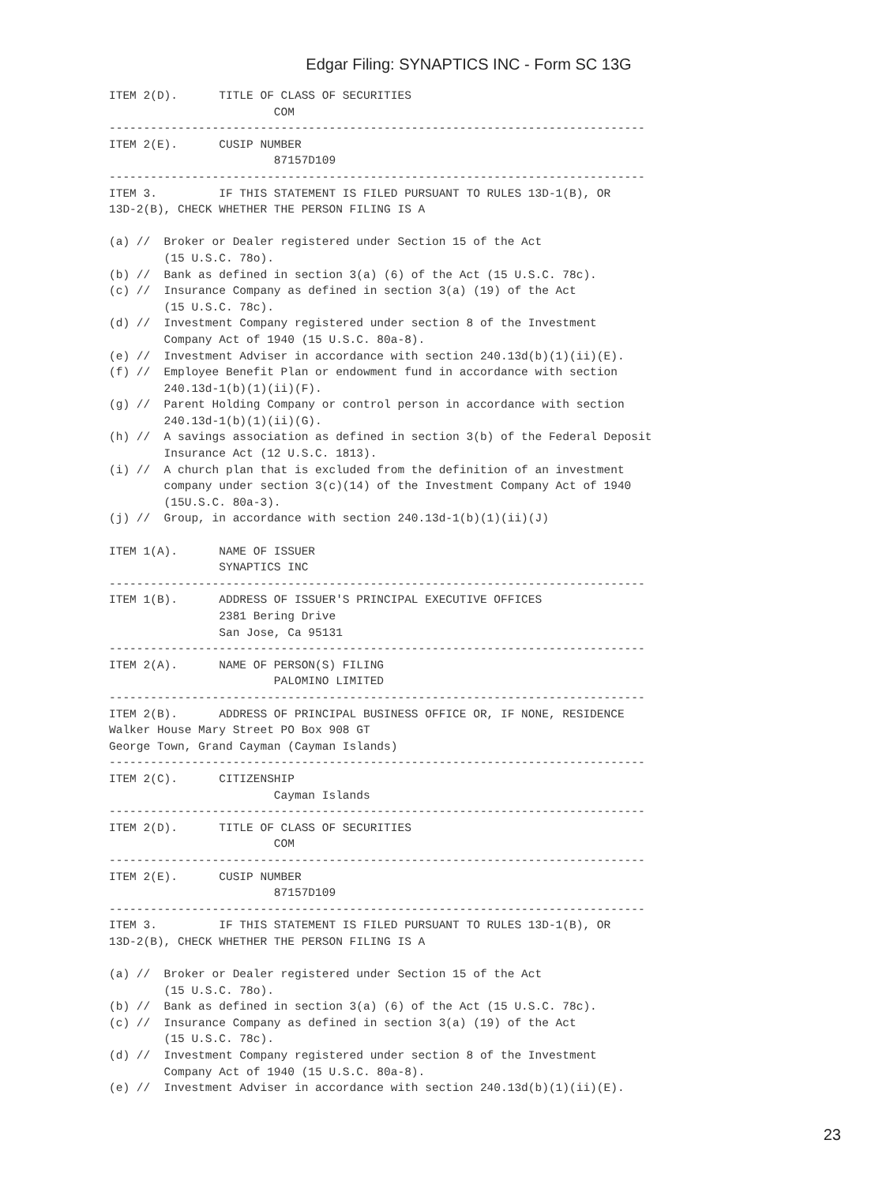Edgar Filing: SYNAPTICS INC - Form SC 13G
ITEM 2(D).      TITLE OF CLASS OF SECURITIES
                        COM
------------------------------------------------------------------------------
ITEM 2(E).      CUSIP NUMBER
                        87157D109
------------------------------------------------------------------------------
ITEM 3.         IF THIS STATEMENT IS FILED PURSUANT TO RULES 13D-1(B), OR
13D-2(B), CHECK WHETHER THE PERSON FILING IS A

(a) //  Broker or Dealer registered under Section 15 of the Act
        (15 U.S.C. 78o).
(b) //  Bank as defined in section 3(a) (6) of the Act (15 U.S.C. 78c).
(c) //  Insurance Company as defined in section 3(a) (19) of the Act
        (15 U.S.C. 78c).
(d) //  Investment Company registered under section 8 of the Investment
        Company Act of 1940 (15 U.S.C. 80a-8).
(e) //  Investment Adviser in accordance with section 240.13d(b)(1)(ii)(E).
(f) //  Employee Benefit Plan or endowment fund in accordance with section
        240.13d-1(b)(1)(ii)(F).
(g) //  Parent Holding Company or control person in accordance with section
        240.13d-1(b)(1)(ii)(G).
(h) //  A savings association as defined in section 3(b) of the Federal Deposit
        Insurance Act (12 U.S.C. 1813).
(i) //  A church plan that is excluded from the definition of an investment
        company under section 3(c)(14) of the Investment Company Act of 1940
        (15U.S.C. 80a-3).
(j) //  Group, in accordance with section 240.13d-1(b)(1)(ii)(J)

ITEM 1(A).      NAME OF ISSUER
                SYNAPTICS INC
------------------------------------------------------------------------------
ITEM 1(B).      ADDRESS OF ISSUER'S PRINCIPAL EXECUTIVE OFFICES
                2381 Bering Drive
                San Jose, Ca 95131
------------------------------------------------------------------------------
ITEM 2(A).      NAME OF PERSON(S) FILING
                        PALOMINO LIMITED
------------------------------------------------------------------------------
ITEM 2(B).      ADDRESS OF PRINCIPAL BUSINESS OFFICE OR, IF NONE, RESIDENCE
Walker House Mary Street PO Box 908 GT
George Town, Grand Cayman (Cayman Islands)
------------------------------------------------------------------------------
ITEM 2(C).      CITIZENSHIP
                        Cayman Islands
------------------------------------------------------------------------------
ITEM 2(D).      TITLE OF CLASS OF SECURITIES
                        COM
------------------------------------------------------------------------------
ITEM 2(E).      CUSIP NUMBER
                        87157D109
------------------------------------------------------------------------------
ITEM 3.         IF THIS STATEMENT IS FILED PURSUANT TO RULES 13D-1(B), OR
13D-2(B), CHECK WHETHER THE PERSON FILING IS A

(a) //  Broker or Dealer registered under Section 15 of the Act
        (15 U.S.C. 78o).
(b) //  Bank as defined in section 3(a) (6) of the Act (15 U.S.C. 78c).
(c) //  Insurance Company as defined in section 3(a) (19) of the Act
        (15 U.S.C. 78c).
(d) //  Investment Company registered under section 8 of the Investment
        Company Act of 1940 (15 U.S.C. 80a-8).
(e) //  Investment Adviser in accordance with section 240.13d(b)(1)(ii)(E).
23